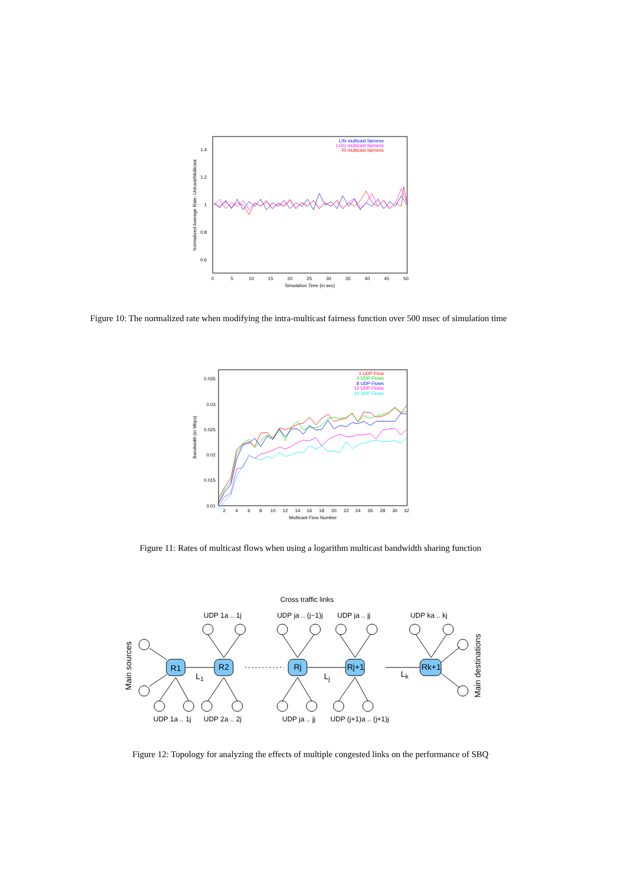1.4
1.2
1
0.8
0.6
0
5
10
15
20
25
30
35
40
45
50
Simulation Time (in sec)
Normalized Average Rate: Unicast/Multicast
LIN multicast fairness
LOG multicast fairness
RI multicast fairness
Figure 10: The normalized rate when modifying the intra-multicast fairness function over 500 msec of simulation time
0.035
0.03
0.025
0.02
0.015
0.01
2
4
6
8
10
12
14
16
18
20
22
24
26
28
30
32
Multicast Flow Number
Bandwidth (in Mbps)
1 UDP Flow
4 UDP Flows
8 UDP Flows
12 UDP Flows
16 UDP Flows
Figure 11: Rates of multicast flows when using a logarithm multicast bandwidth sharing function
Cross traffic links
UDP 1a .. 1j
UDP ja .. (j−1)j
UDP ja .. jj
UDP ka .. kj
Main sources
Main destinations
R1
R2
Rj
Rj+1
Rk+1
L1
Lj
Lk
UDP 1a .. 1j
UDP 2a .. 2j
UDP ja .. jj
UDP (j+1)a .. (j+1)j
Figure 12: Topology for analyzing the effects of multiple congested links on the performance of SBQ